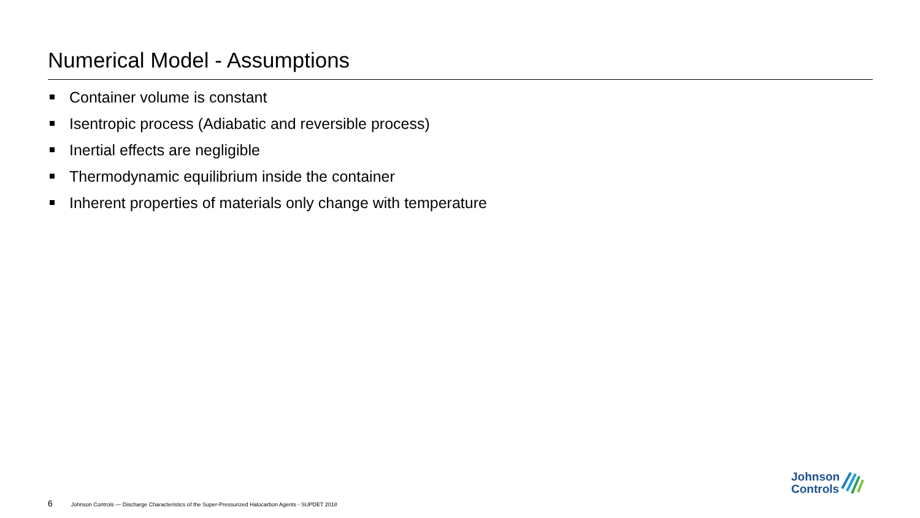Numerical Model - Assumptions
Container volume is constant
Isentropic process (Adiabatic and reversible process)
Inertial effects are negligible
Thermodynamic equilibrium inside the container
Inherent properties of materials only change with temperature
6 Johnson Controls — Discharge Characteristics of the Super-Pressurized Halocarbon Agents - SUPDET 2018
Johnson
Controls